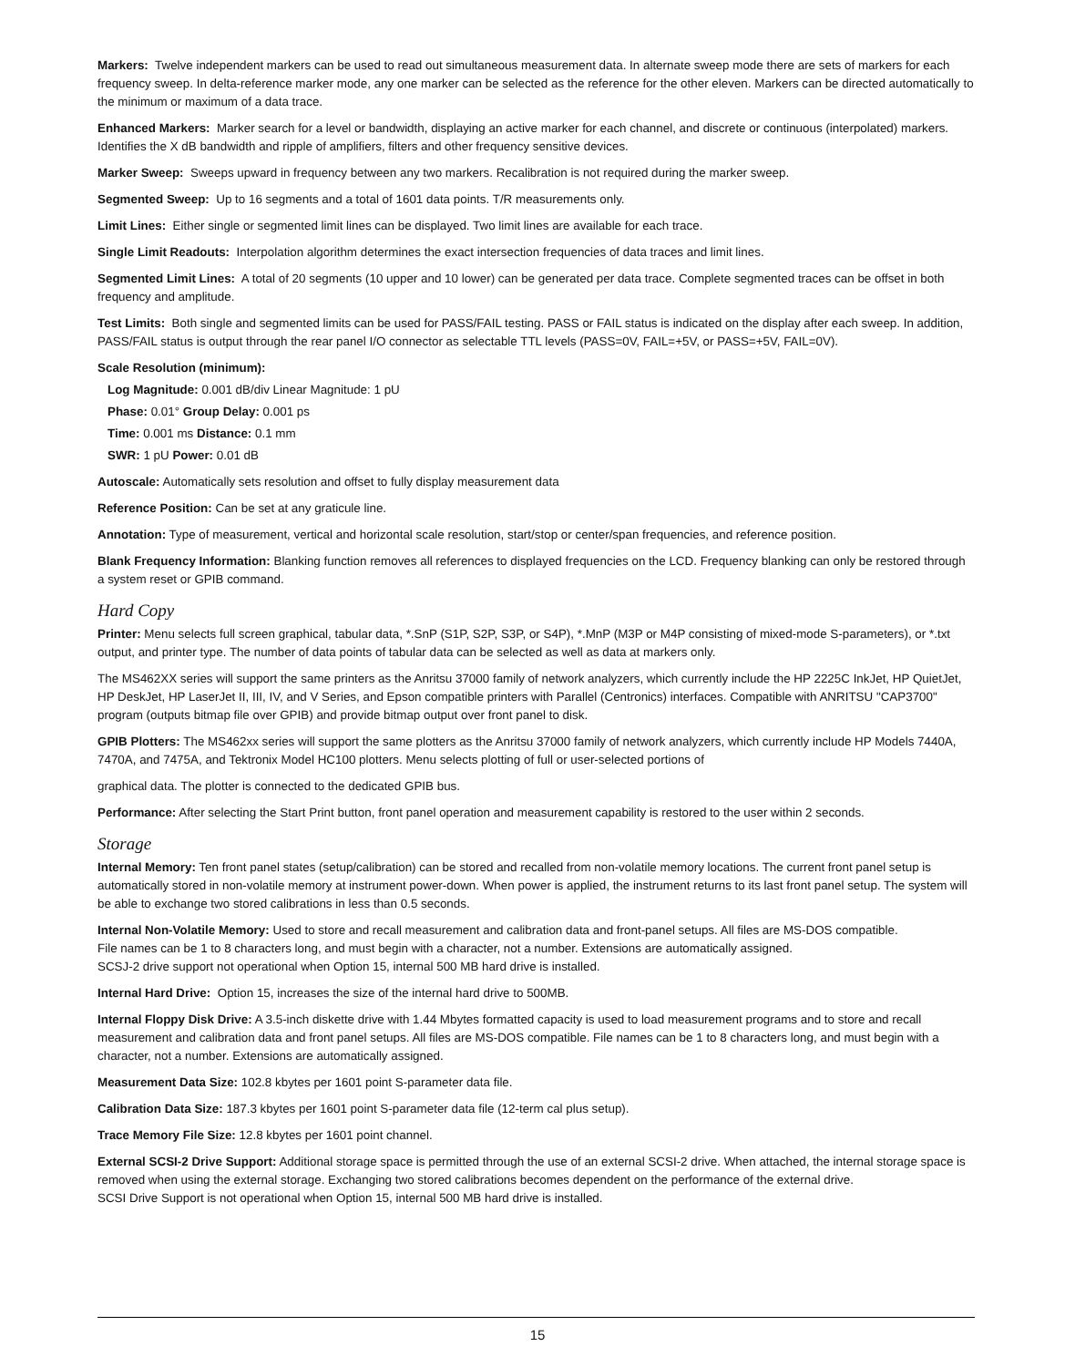Markers: Twelve independent markers can be used to read out simultaneous measurement data. In alternate sweep mode there are sets of markers for each frequency sweep. In delta-reference marker mode, any one marker can be selected as the reference for the other eleven. Markers can be directed automatically to the minimum or maximum of a data trace.
Enhanced Markers: Marker search for a level or bandwidth, displaying an active marker for each channel, and discrete or continuous (interpolated) markers. Identifies the X dB bandwidth and ripple of amplifiers, filters and other frequency sensitive devices.
Marker Sweep: Sweeps upward in frequency between any two markers. Recalibration is not required during the marker sweep.
Segmented Sweep: Up to 16 segments and a total of 1601 data points. T/R measurements only.
Limit Lines: Either single or segmented limit lines can be displayed. Two limit lines are available for each trace.
Single Limit Readouts: Interpolation algorithm determines the exact intersection frequencies of data traces and limit lines.
Segmented Limit Lines: A total of 20 segments (10 upper and 10 lower) can be generated per data trace. Complete segmented traces can be offset in both frequency and amplitude.
Test Limits: Both single and segmented limits can be used for PASS/FAIL testing. PASS or FAIL status is indicated on the display after each sweep. In addition, PASS/FAIL status is output through the rear panel I/O connector as selectable TTL levels (PASS=0V, FAIL=+5V, or PASS=+5V, FAIL=0V).
Scale Resolution (minimum):
Log Magnitude: 0.001 dB/div Linear Magnitude: 1 pU
Phase: 0.01° Group Delay: 0.001 ps
Time: 0.001 ms Distance: 0.1 mm
SWR: 1 pU Power: 0.01 dB
Autoscale: Automatically sets resolution and offset to fully display measurement data
Reference Position: Can be set at any graticule line.
Annotation: Type of measurement, vertical and horizontal scale resolution, start/stop or center/span frequencies, and reference position.
Blank Frequency Information: Blanking function removes all references to displayed frequencies on the LCD. Frequency blanking can only be restored through a system reset or GPIB command.
Hard Copy
Printer: Menu selects full screen graphical, tabular data, *.SnP (S1P, S2P, S3P, or S4P), *.MnP (M3P or M4P consisting of mixed-mode S-parameters), or *.txt output, and printer type. The number of data points of tabular data can be selected as well as data at markers only.
The MS462XX series will support the same printers as the Anritsu 37000 family of network analyzers, which currently include the HP 2225C InkJet, HP QuietJet, HP DeskJet, HP LaserJet II, III, IV, and V Series, and Epson compatible printers with Parallel (Centronics) interfaces. Compatible with ANRITSU "CAP3700" program (outputs bitmap file over GPIB) and provide bitmap output over front panel to disk.
GPIB Plotters: The MS462xx series will support the same plotters as the Anritsu 37000 family of network analyzers, which currently include HP Models 7440A, 7470A, and 7475A, and Tektronix Model HC100 plotters. Menu selects plotting of full or user-selected portions of
graphical data. The plotter is connected to the dedicated GPIB bus.
Performance: After selecting the Start Print button, front panel operation and measurement capability is restored to the user within 2 seconds.
Storage
Internal Memory: Ten front panel states (setup/calibration) can be stored and recalled from non-volatile memory locations. The current front panel setup is automatically stored in non-volatile memory at instrument power-down. When power is applied, the instrument returns to its last front panel setup. The system will be able to exchange two stored calibrations in less than 0.5 seconds.
Internal Non-Volatile Memory: Used to store and recall measurement and calibration data and front-panel setups. All files are MS-DOS compatible.
File names can be 1 to 8 characters long, and must begin with a character, not a number. Extensions are automatically assigned.
SCSJ-2 drive support not operational when Option 15, internal 500 MB hard drive is installed.
Internal Hard Drive: Option 15, increases the size of the internal hard drive to 500MB.
Internal Floppy Disk Drive: A 3.5-inch diskette drive with 1.44 Mbytes formatted capacity is used to load measurement programs and to store and recall measurement and calibration data and front panel setups. All files are MS-DOS compatible. File names can be 1 to 8 characters long, and must begin with a character, not a number. Extensions are automatically assigned.
Measurement Data Size: 102.8 kbytes per 1601 point S-parameter data file.
Calibration Data Size: 187.3 kbytes per 1601 point S-parameter data file (12-term cal plus setup).
Trace Memory File Size: 12.8 kbytes per 1601 point channel.
External SCSI-2 Drive Support: Additional storage space is permitted through the use of an external SCSI-2 drive. When attached, the internal storage space is removed when using the external storage. Exchanging two stored calibrations becomes dependent on the performance of the external drive.
SCSI Drive Support is not operational when Option 15, internal 500 MB hard drive is installed.
15